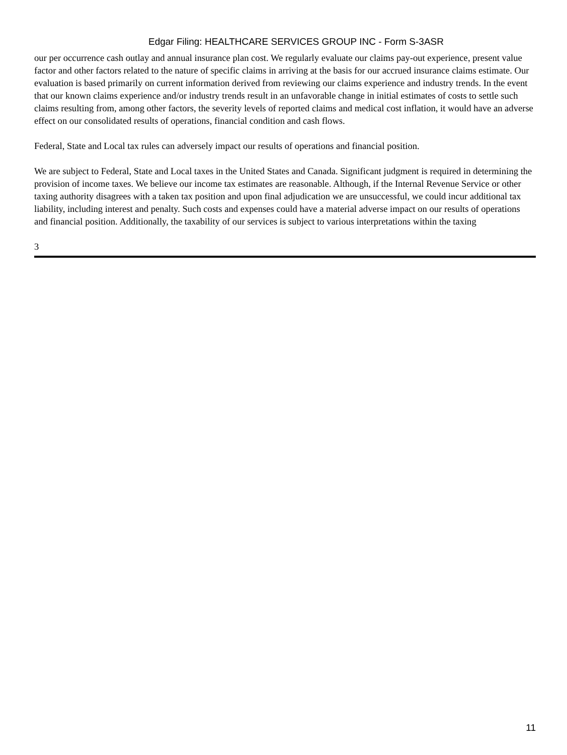Edgar Filing: HEALTHCARE SERVICES GROUP INC - Form S-3ASR
our per occurrence cash outlay and annual insurance plan cost. We regularly evaluate our claims pay-out experience, present value factor and other factors related to the nature of specific claims in arriving at the basis for our accrued insurance claims estimate. Our evaluation is based primarily on current information derived from reviewing our claims experience and industry trends. In the event that our known claims experience and/or industry trends result in an unfavorable change in initial estimates of costs to settle such claims resulting from, among other factors, the severity levels of reported claims and medical cost inflation, it would have an adverse effect on our consolidated results of operations, financial condition and cash flows.
Federal, State and Local tax rules can adversely impact our results of operations and financial position.
We are subject to Federal, State and Local taxes in the United States and Canada. Significant judgment is required in determining the provision of income taxes. We believe our income tax estimates are reasonable. Although, if the Internal Revenue Service or other taxing authority disagrees with a taken tax position and upon final adjudication we are unsuccessful, we could incur additional tax liability, including interest and penalty. Such costs and expenses could have a material adverse impact on our results of operations and financial position. Additionally, the taxability of our services is subject to various interpretations within the taxing
3
11